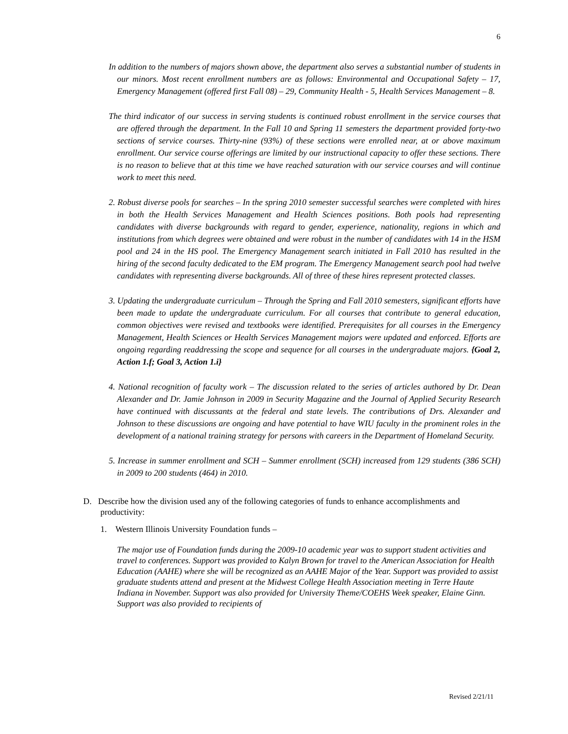6
In addition to the numbers of majors shown above, the department also serves a substantial number of students in our minors. Most recent enrollment numbers are as follows: Environmental and Occupational Safety – 17, Emergency Management (offered first Fall 08) – 29, Community Health - 5, Health Services Management – 8.
The third indicator of our success in serving students is continued robust enrollment in the service courses that are offered through the department. In the Fall 10 and Spring 11 semesters the department provided forty-two sections of service courses. Thirty-nine (93%) of these sections were enrolled near, at or above maximum enrollment. Our service course offerings are limited by our instructional capacity to offer these sections. There is no reason to believe that at this time we have reached saturation with our service courses and will continue work to meet this need.
2. Robust diverse pools for searches – In the spring 2010 semester successful searches were completed with hires in both the Health Services Management and Health Sciences positions. Both pools had representing candidates with diverse backgrounds with regard to gender, experience, nationality, regions in which and institutions from which degrees were obtained and were robust in the number of candidates with 14 in the HSM pool and 24 in the HS pool. The Emergency Management search initiated in Fall 2010 has resulted in the hiring of the second faculty dedicated to the EM program. The Emergency Management search pool had twelve candidates with representing diverse backgrounds. All of three of these hires represent protected classes.
3. Updating the undergraduate curriculum – Through the Spring and Fall 2010 semesters, significant efforts have been made to update the undergraduate curriculum. For all courses that contribute to general education, common objectives were revised and textbooks were identified. Prerequisites for all courses in the Emergency Management, Health Sciences or Health Services Management majors were updated and enforced. Efforts are ongoing regarding readdressing the scope and sequence for all courses in the undergraduate majors. {Goal 2, Action 1.f; Goal 3, Action 1.i}
4. National recognition of faculty work – The discussion related to the series of articles authored by Dr. Dean Alexander and Dr. Jamie Johnson in 2009 in Security Magazine and the Journal of Applied Security Research have continued with discussants at the federal and state levels. The contributions of Drs. Alexander and Johnson to these discussions are ongoing and have potential to have WIU faculty in the prominent roles in the development of a national training strategy for persons with careers in the Department of Homeland Security.
5. Increase in summer enrollment and SCH – Summer enrollment (SCH) increased from 129 students (386 SCH) in 2009 to 200 students (464) in 2010.
D. Describe how the division used any of the following categories of funds to enhance accomplishments and productivity:
1. Western Illinois University Foundation funds –
The major use of Foundation funds during the 2009-10 academic year was to support student activities and travel to conferences. Support was provided to Kalyn Brown for travel to the American Association for Health Education (AAHE) where she will be recognized as an AAHE Major of the Year. Support was provided to assist graduate students attend and present at the Midwest College Health Association meeting in Terre Haute Indiana in November. Support was also provided for University Theme/COEHS Week speaker, Elaine Ginn. Support was also provided to recipients of
Revised 2/21/11